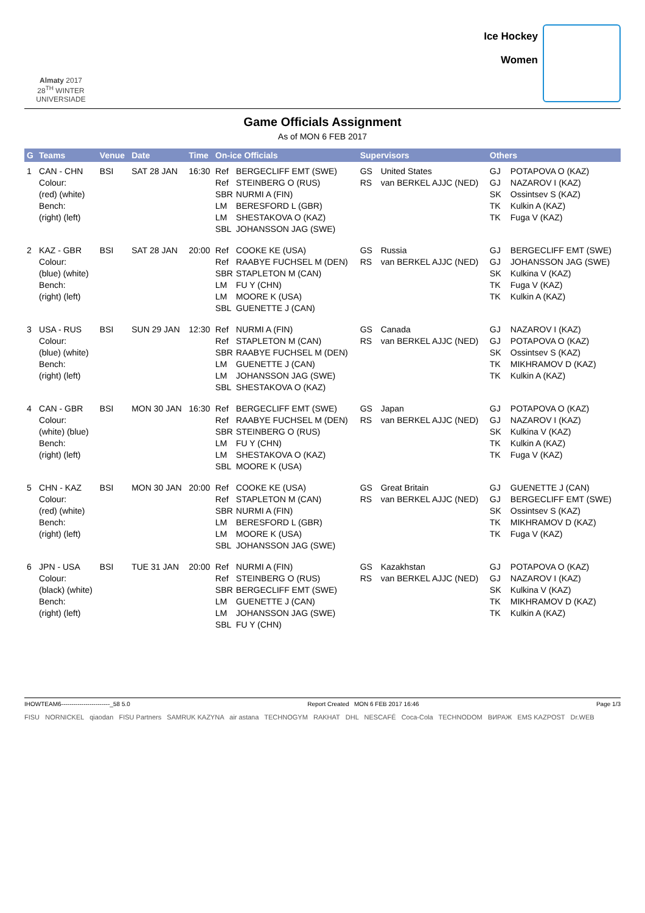Almaty 2017
28<sup>TH</sup> WINTER UNIVERSIADE
Ice Hockey
Women
Game Officials Assignment
As of MON 6 FEB 2017
| G | Teams | Venue | Date | Time | On-ice Officials | Supervisors | Others |
| --- | --- | --- | --- | --- | --- | --- | --- |
| 1 | CAN - CHN Colour: (red) (white) Bench: (right) (left) | BSI | SAT 28 JAN | 16:30 | Ref BERGECLIFF EMT (SWE) Ref STEINBERG O (RUS) SBR NURMI A (FIN) LM BERESFORD L (GBR) LM SHESTAKOVA O (KAZ) SBL JOHANSSON JAG (SWE) | GS United States RS van BERKEL AJJC (NED) | GJ POTAPOVA O (KAZ) GJ NAZAROV I (KAZ) SK Ossintsev S (KAZ) TK Kulkin A (KAZ) TK Fuga V (KAZ) |
| 2 | KAZ - GBR Colour: (blue) (white) Bench: (right) (left) | BSI | SAT 28 JAN | 20:00 | Ref COOKE KE (USA) Ref RAABYE FUCHSEL M (DEN) SBR STAPLETON M (CAN) LM FU Y (CHN) LM MOORE K (USA) SBL GUENETTE J (CAN) | GS Russia RS van BERKEL AJJC (NED) | GJ BERGECLIFF EMT (SWE) GJ JOHANSSON JAG (SWE) SK Kulkina V (KAZ) TK Fuga V (KAZ) TK Kulkin A (KAZ) |
| 3 | USA - RUS Colour: (blue) (white) Bench: (right) (left) | BSI | SUN 29 JAN | 12:30 | Ref NURMI A (FIN) Ref STAPLETON M (CAN) SBR RAABYE FUCHSEL M (DEN) LM GUENETTE J (CAN) LM JOHANSSON JAG (SWE) SBL SHESTAKOVA O (KAZ) | GS Canada RS van BERKEL AJJC (NED) | GJ NAZAROV I (KAZ) GJ POTAPOVA O (KAZ) SK Ossintsev S (KAZ) TK MIKHRAMOV D (KAZ) TK Kulkin A (KAZ) |
| 4 | CAN - GBR Colour: (white) (blue) Bench: (right) (left) | BSI | MON 30 JAN | 16:30 | Ref BERGECLIFF EMT (SWE) Ref RAABYE FUCHSEL M (DEN) SBR STEINBERG O (RUS) LM FU Y (CHN) LM SHESTAKOVA O (KAZ) SBL MOORE K (USA) | GS Japan RS van BERKEL AJJC (NED) | GJ POTAPOVA O (KAZ) GJ NAZAROV I (KAZ) SK Kulkina V (KAZ) TK Kulkin A (KAZ) TK Fuga V (KAZ) |
| 5 | CHN - KAZ Colour: (red) (white) Bench: (right) (left) | BSI | MON 30 JAN | 20:00 | Ref COOKE KE (USA) Ref STAPLETON M (CAN) SBR NURMI A (FIN) LM BERESFORD L (GBR) LM MOORE K (USA) SBL JOHANSSON JAG (SWE) | GS Great Britain RS van BERKEL AJJC (NED) | GJ GUENETTE J (CAN) GJ BERGECLIFF EMT (SWE) SK Ossintsev S (KAZ) TK MIKHRAMOV D (KAZ) TK Fuga V (KAZ) |
| 6 | JPN - USA Colour: (black) (white) Bench: (right) (left) | BSI | TUE 31 JAN | 20:00 | Ref NURMI A (FIN) Ref STEINBERG O (RUS) SBR BERGECLIFF EMT (SWE) LM GUENETTE J (CAN) LM JOHANSSON JAG (SWE) SBL FU Y (CHN) | GS Kazakhstan RS van BERKEL AJJC (NED) | GJ POTAPOVA O (KAZ) GJ NAZAROV I (KAZ) SK Kulkina V (KAZ) TK MIKHRAMOV D (KAZ) TK Kulkin A (KAZ) |
IHOWTEAM6------------------------_58 5.0 Report Created MON 6 FEB 2017 16:46 Page 1/3
FISU NORNICKEL qiaodan FISU Partners SAMRUK KAZYNA air astana TECHNOGYM RAKHAT DHL NESCAFÉ Coca-Cola TECHNODOM ВИРАЖ EMS KAZPOST Dr.WEB